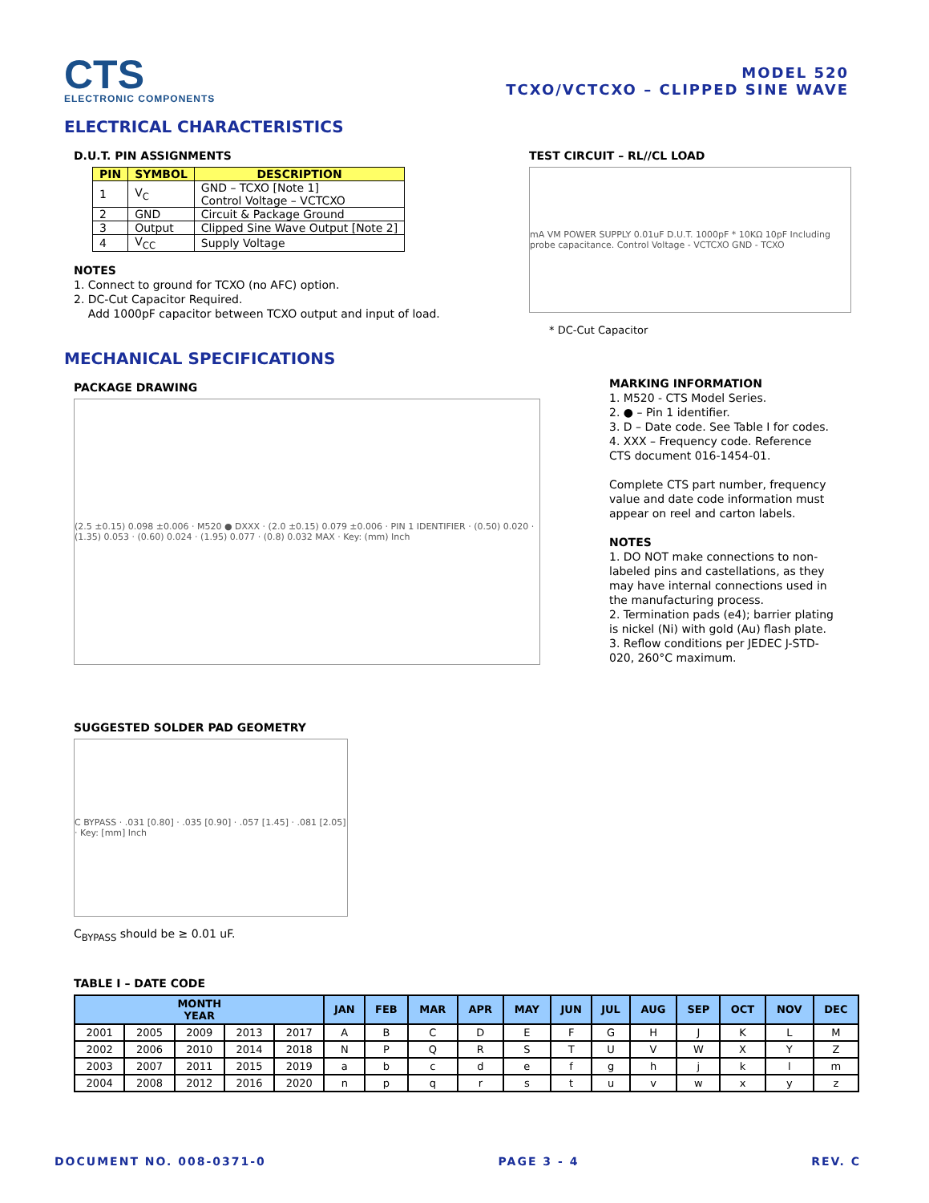CTS
ELECTRONIC COMPONENTS
MODEL 520
TCXO/VCTCXO – CLIPPED SINE WAVE
ELECTRICAL CHARACTERISTICS
D.U.T. PIN ASSIGNMENTS
| PIN | SYMBOL | DESCRIPTION |
| --- | --- | --- |
| 1 | V<sub>C</sub> | GND – TCXO [Note 1] Control Voltage – VCTCXO |
| 2 | GND | Circuit & Package Ground |
| 3 | Output | Clipped Sine Wave Output [Note 2] |
| 4 | V<sub>CC</sub> | Supply Voltage |
NOTES
1. Connect to ground for TCXO (no AFC) option.
2. DC-Cut Capacitor Required.
Add 1000pF capacitor between TCXO output and input of load.
TEST CIRCUIT – RL//CL LOAD
mA VM POWER SUPPLY 0.01uF D.U.T. 1000pF * 10KΩ 10pF Including probe capacitance. Control Voltage - VCTCXO GND - TCXO
* DC-Cut Capacitor
MECHANICAL SPECIFICATIONS
PACKAGE DRAWING
(2.5 ±0.15) 0.098 ±0.006 · M520 ● DXXX · (2.0 ±0.15) 0.079 ±0.006 · PIN 1 IDENTIFIER · (0.50) 0.020 · (1.35) 0.053 · (0.60) 0.024 · (1.95) 0.077 · (0.8) 0.032 MAX · Key: (mm) Inch
SUGGESTED SOLDER PAD GEOMETRY
C BYPASS · .031 [0.80] · .035 [0.90] · .057 [1.45] · .081 [2.05] · Key: [mm] Inch
C<sub>BYPASS</sub> should be ≥ 0.01 uF.
MARKING INFORMATION
1. M520 - CTS Model Series.
2. ● – Pin 1 identifier.
3. D – Date code. See Table I for codes.
4. XXX – Frequency code. Reference CTS document 016-1454-01.
Complete CTS part number, frequency value and date code information must appear on reel and carton labels.
NOTES
1. DO NOT make connections to non-labeled pins and castellations, as they may have internal connections used in the manufacturing process.
2. Termination pads (e4); barrier plating is nickel (Ni) with gold (Au) flash plate.
3. Reflow conditions per JEDEC J-STD-020, 260°C maximum.
TABLE I – DATE CODE
| MONTH YEAR | | | | | JAN | FEB | MAR | APR | MAY | JUN | JUL | AUG | SEP | OCT | NOV | DEC |
| --- | --- | --- | --- | --- | --- | --- | --- | --- | --- | --- | --- | --- | --- | --- | --- | --- |
| 2001 | 2005 | 2009 | 2013 | 2017 | A | B | C | D | E | F | G | H | J | K | L | M |
| 2002 | 2006 | 2010 | 2014 | 2018 | N | P | Q | R | S | T | U | V | W | X | Y | Z |
| 2003 | 2007 | 2011 | 2015 | 2019 | a | b | c | d | e | f | g | h | j | k | l | m |
| 2004 | 2008 | 2012 | 2016 | 2020 | n | p | q | r | s | t | u | v | w | x | y | z |
DOCUMENT NO. 008-0371-0 PAGE 3 - 4 REV. C